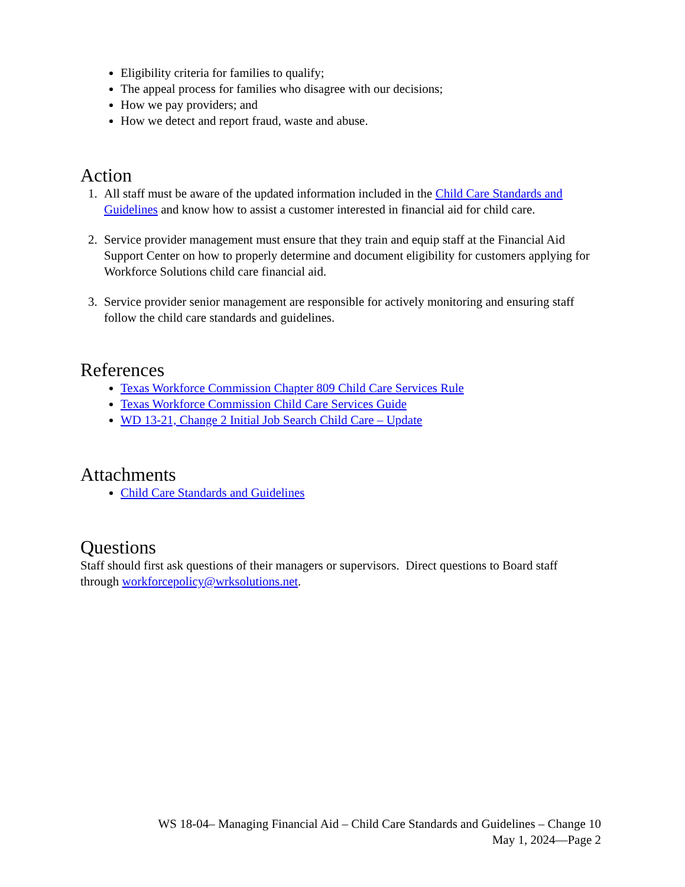Eligibility criteria for families to qualify;
The appeal process for families who disagree with our decisions;
How we pay providers; and
How we detect and report fraud, waste and abuse.
Action
1. All staff must be aware of the updated information included in the Child Care Standards and Guidelines and know how to assist a customer interested in financial aid for child care.
2. Service provider management must ensure that they train and equip staff at the Financial Aid Support Center on how to properly determine and document eligibility for customers applying for Workforce Solutions child care financial aid.
3. Service provider senior management are responsible for actively monitoring and ensuring staff follow the child care standards and guidelines.
References
Texas Workforce Commission Chapter 809 Child Care Services Rule
Texas Workforce Commission Child Care Services Guide
WD 13-21, Change 2 Initial Job Search Child Care – Update
Attachments
Child Care Standards and Guidelines
Questions
Staff should first ask questions of their managers or supervisors. Direct questions to Board staff through workforcepolicy@wrksolutions.net.
WS 18-04– Managing Financial Aid – Child Care Standards and Guidelines – Change 10
May 1, 2024—Page 2